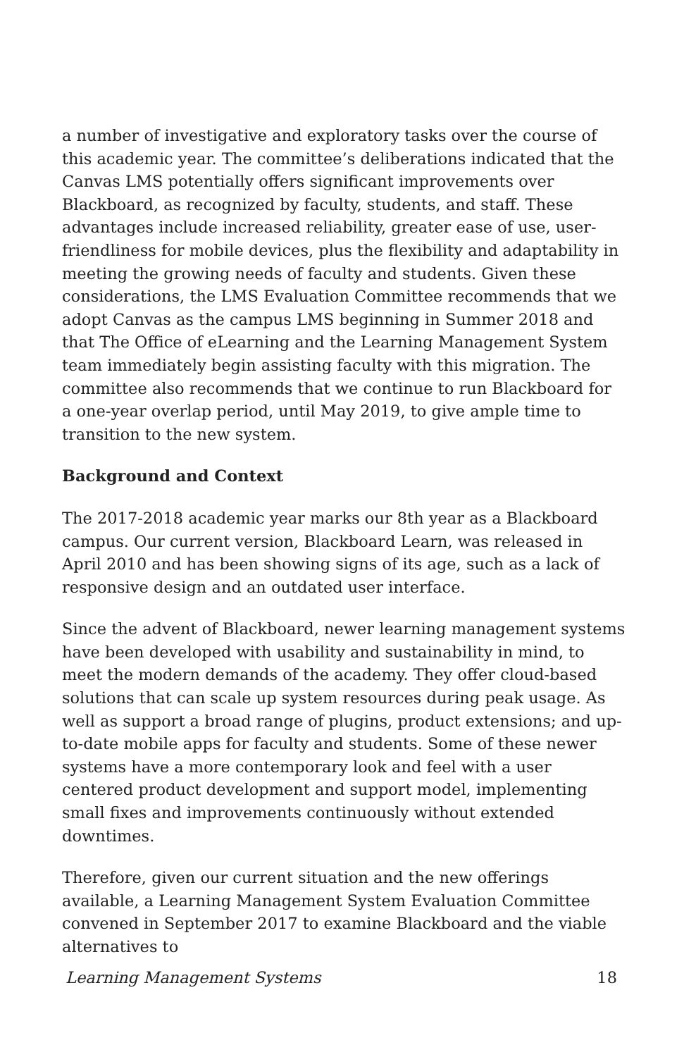a number of investigative and exploratory tasks over the course of this academic year. The committee’s deliberations indicated that the Canvas LMS potentially offers significant improvements over Blackboard, as recognized by faculty, students, and staff. These advantages include increased reliability, greater ease of use, user-friendliness for mobile devices, plus the flexibility and adaptability in meeting the growing needs of faculty and students. Given these considerations, the LMS Evaluation Committee recommends that we adopt Canvas as the campus LMS beginning in Summer 2018 and that The Office of eLearning and the Learning Management System team immediately begin assisting faculty with this migration. The committee also recommends that we continue to run Blackboard for a one-year overlap period, until May 2019, to give ample time to transition to the new system.
Background and Context
The 2017-2018 academic year marks our 8th year as a Blackboard campus. Our current version, Blackboard Learn, was released in April 2010 and has been showing signs of its age, such as a lack of responsive design and an outdated user interface.
Since the advent of Blackboard, newer learning management systems have been developed with usability and sustainability in mind, to meet the modern demands of the academy. They offer cloud-based solutions that can scale up system resources during peak usage. As well as support a broad range of plugins, product extensions; and up-to-date mobile apps for faculty and students. Some of these newer systems have a more contemporary look and feel with a user centered product development and support model, implementing small fixes and improvements continuously without extended downtimes.
Therefore, given our current situation and the new offerings available, a Learning Management System Evaluation Committee convened in September 2017 to examine Blackboard and the viable alternatives to
Learning Management Systems 18